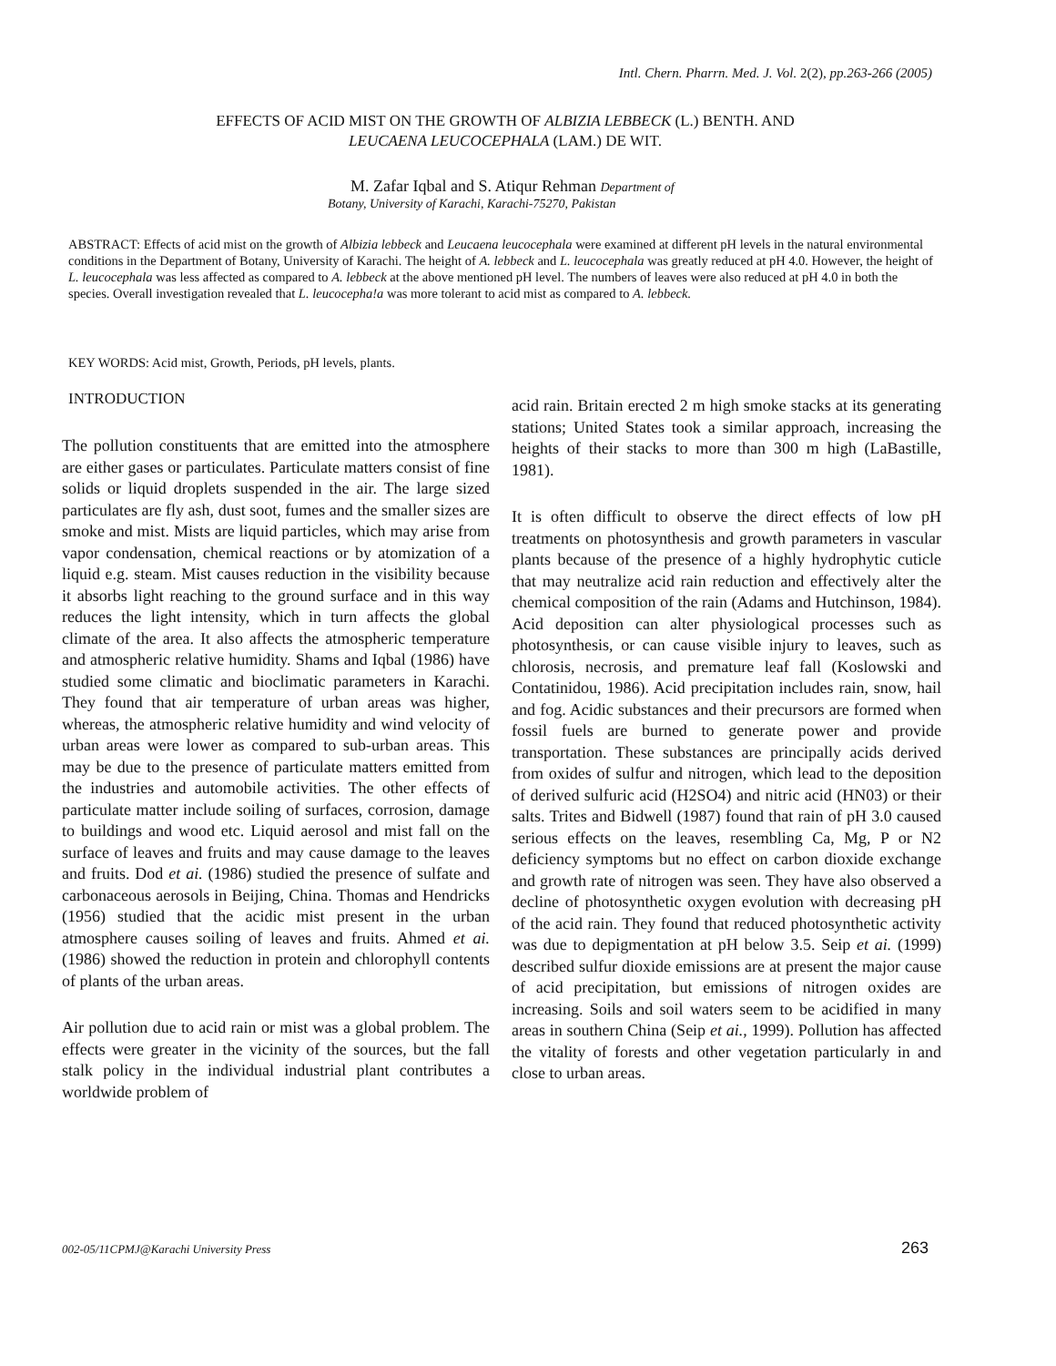Intl. Chern. Pharrn. Med. J. Vol. 2(2), pp.263-266 (2005)
EFFECTS OF ACID MIST ON THE GROWTH OF ALBIZIA LEBBECK (L.) BENTH. AND
LEUCAENA LEUCOCEPHALA (LAM.) DE WIT.
M. Zafar Iqbal and S. Atiqur Rehman Department of
Botany, University of Karachi, Karachi-75270, Pakistan
ABSTRACT: Effects of acid mist on the growth of Albizia lebbeck and Leucaena leucocephala were examined at different pH levels in the natural environmental conditions in the Department of Botany, University of Karachi. The height of A. lebbeck and L. leucocephala was greatly reduced at pH 4.0. However, the height of L. leucocephala was less affected as compared to A. lebbeck at the above mentioned pH level. The numbers of leaves were also reduced at pH 4.0 in both the species. Overall investigation revealed that L. leucocepha!a was more tolerant to acid mist as compared to A. lebbeck.
KEY WORDS: Acid mist, Growth, Periods, pH levels, plants.
INTRODUCTION
The pollution constituents that are emitted into the atmosphere are either gases or particulates. Particulate matters consist of fine solids or liquid droplets suspended in the air. The large sized particulates are fly ash, dust soot, fumes and the smaller sizes are smoke and mist. Mists are liquid particles, which may arise from vapor condensation, chemical reactions or by atomization of a liquid e.g. steam. Mist causes reduction in the visibility because it absorbs light reaching to the ground surface and in this way reduces the light intensity, which in turn affects the global climate of the area. It also affects the atmospheric temperature and atmospheric relative humidity. Shams and Iqbal (1986) have studied some climatic and bioclimatic parameters in Karachi. They found that air temperature of urban areas was higher, whereas, the atmospheric relative humidity and wind velocity of urban areas were lower as compared to sub-urban areas. This may be due to the presence of particulate matters emitted from the industries and automobile activities. The other effects of particulate matter include soiling of surfaces, corrosion, damage to buildings and wood etc. Liquid aerosol and mist fall on the surface of leaves and fruits and may cause damage to the leaves and fruits. Dod et ai. (1986) studied the presence of sulfate and carbonaceous aerosols in Beijing, China. Thomas and Hendricks (1956) studied that the acidic mist present in the urban atmosphere causes soiling of leaves and fruits. Ahmed et ai. (1986) showed the reduction in protein and chlorophyll contents of plants of the urban areas.
Air pollution due to acid rain or mist was a global problem. The effects were greater in the vicinity of the sources, but the fall stalk policy in the individual industrial plant contributes a worldwide problem of
acid rain. Britain erected 2 m high smoke stacks at its generating stations; United States took a similar approach, increasing the heights of their stacks to more than 300 m high (LaBastille, 1981).
It is often difficult to observe the direct effects of low pH treatments on photosynthesis and growth parameters in vascular plants because of the presence of a highly hydrophytic cuticle that may neutralize acid rain reduction and effectively alter the chemical composition of the rain (Adams and Hutchinson, 1984). Acid deposition can alter physiological processes such as photosynthesis, or can cause visible injury to leaves, such as chlorosis, necrosis, and premature leaf fall (Koslowski and Contatinidou, 1986). Acid precipitation includes rain, snow, hail and fog. Acidic substances and their precursors are formed when fossil fuels are burned to generate power and provide transportation. These substances are principally acids derived from oxides of sulfur and nitrogen, which lead to the deposition of derived sulfuric acid (H2SO4) and nitric acid (HN03) or their salts. Trites and Bidwell (1987) found that rain of pH 3.0 caused serious effects on the leaves, resembling Ca, Mg, P or N2 deficiency symptoms but no effect on carbon dioxide exchange and growth rate of nitrogen was seen. They have also observed a decline of photosynthetic oxygen evolution with decreasing pH of the acid rain. They found that reduced photosynthetic activity was due to depigmentation at pH below 3.5. Seip et ai. (1999) described sulfur dioxide emissions are at present the major cause of acid precipitation, but emissions of nitrogen oxides are increasing. Soils and soil waters seem to be acidified in many areas in southern China (Seip et ai., 1999). Pollution has affected the vitality of forests and other vegetation particularly in and close to urban areas.
002-05/11CPMJ@Karachi University Press
263